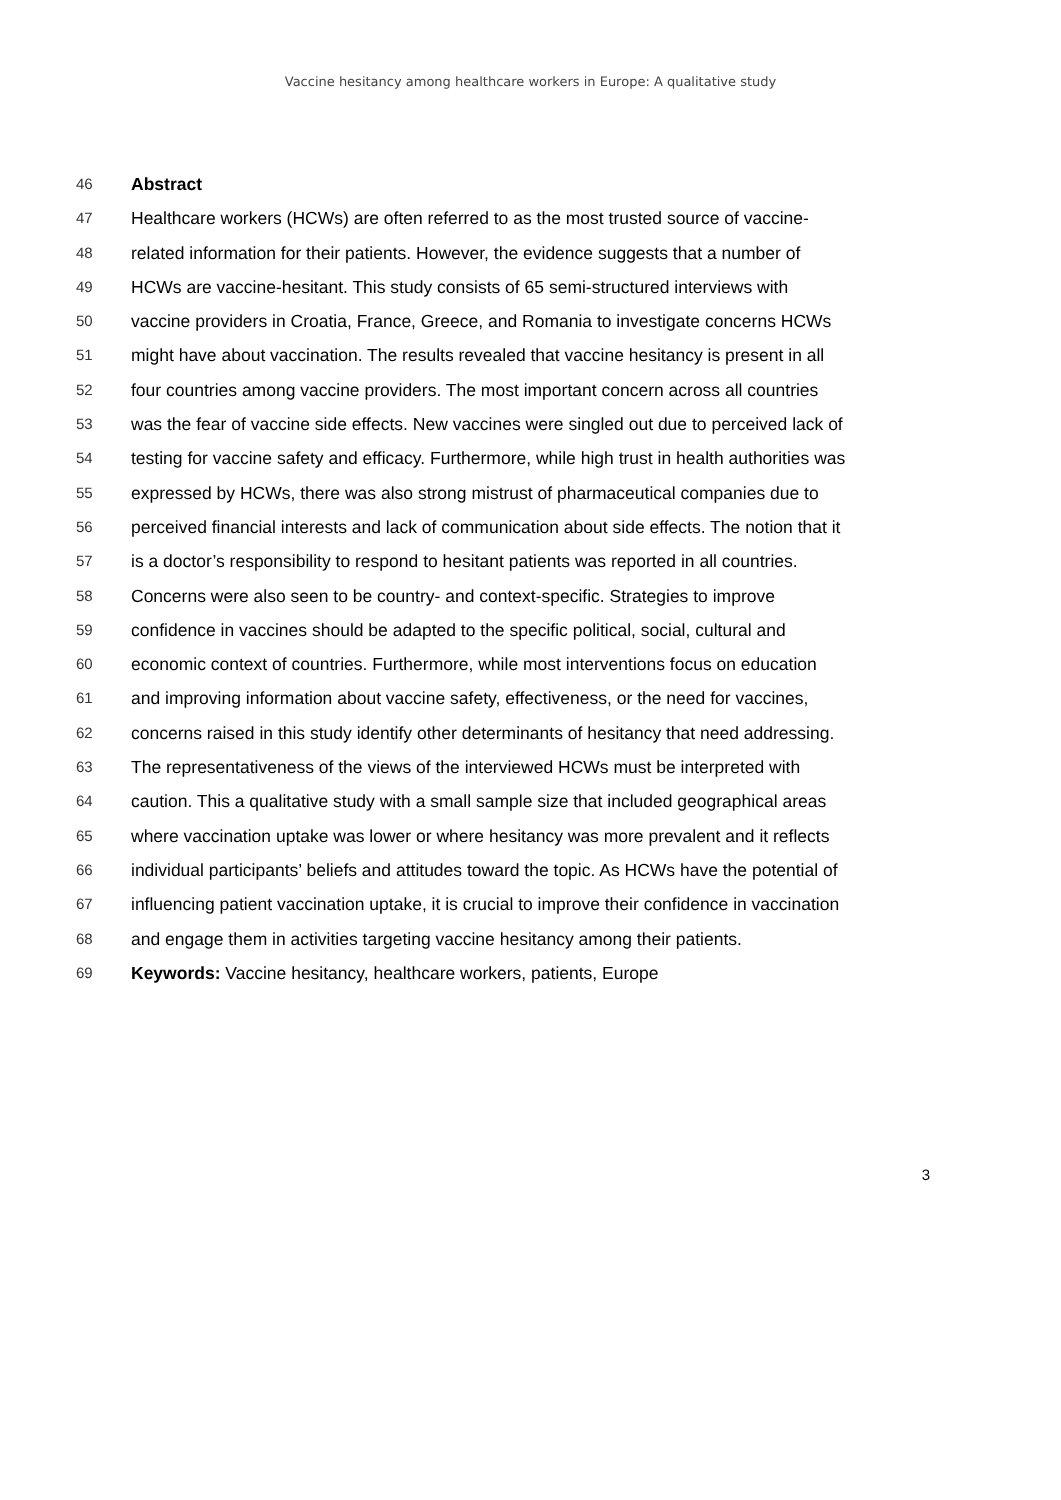Vaccine hesitancy among healthcare workers in Europe: A qualitative study
46 Abstract
47 Healthcare workers (HCWs) are often referred to as the most trusted source of vaccine-
48 related information for their patients. However, the evidence suggests that a number of
49 HCWs are vaccine-hesitant. This study consists of 65 semi-structured interviews with
50 vaccine providers in Croatia, France, Greece, and Romania to investigate concerns HCWs
51 might have about vaccination. The results revealed that vaccine hesitancy is present in all
52 four countries among vaccine providers. The most important concern across all countries
53 was the fear of vaccine side effects. New vaccines were singled out due to perceived lack of
54 testing for vaccine safety and efficacy. Furthermore, while high trust in health authorities was
55 expressed by HCWs, there was also strong mistrust of pharmaceutical companies due to
56 perceived financial interests and lack of communication about side effects. The notion that it
57 is a doctor’s responsibility to respond to hesitant patients was reported in all countries.
58 Concerns were also seen to be country- and context-specific. Strategies to improve
59 confidence in vaccines should be adapted to the specific political, social, cultural and
60 economic context of countries. Furthermore, while most interventions focus on education
61 and improving information about vaccine safety, effectiveness, or the need for vaccines,
62 concerns raised in this study identify other determinants of hesitancy that need addressing.
63 The representativeness of the views of the interviewed HCWs must be interpreted with
64 caution. This a qualitative study with a small sample size that included geographical areas
65 where vaccination uptake was lower or where hesitancy was more prevalent and it reflects
66 individual participants’ beliefs and attitudes toward the topic. As HCWs have the potential of
67 influencing patient vaccination uptake, it is crucial to improve their confidence in vaccination
68 and engage them in activities targeting vaccine hesitancy among their patients.
69 Keywords: Vaccine hesitancy, healthcare workers, patients, Europe
3